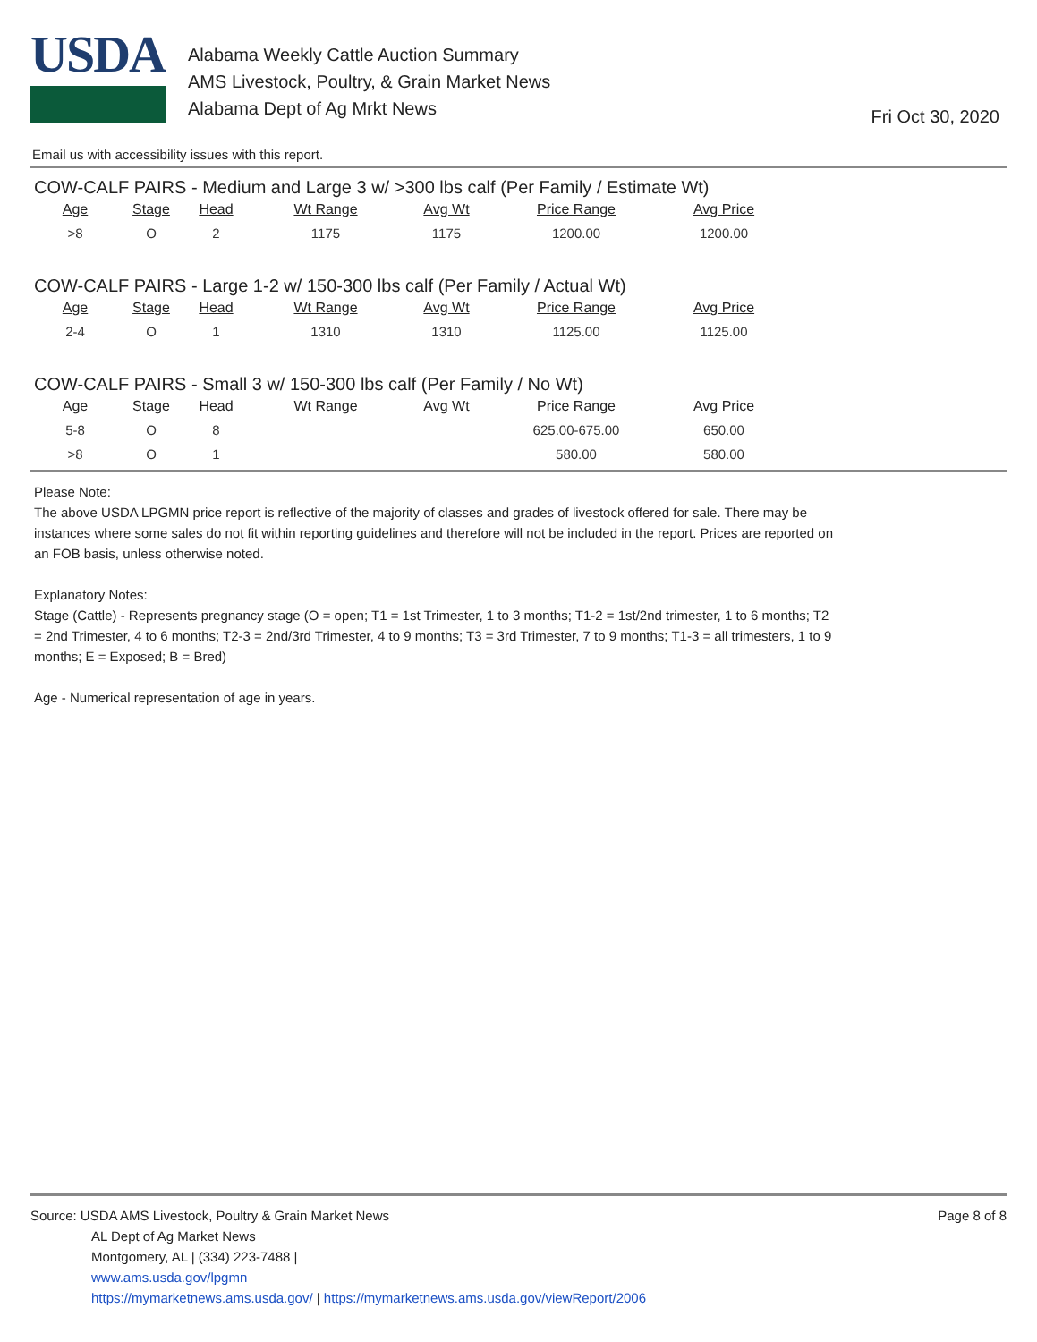USDA
Alabama Weekly Cattle Auction Summary
AMS Livestock, Poultry, & Grain Market News
Alabama Dept of Ag Mrkt News
Fri Oct 30, 2020
Email us with accessibility issues with this report.
COW-CALF PAIRS - Medium and Large 3 w/ >300 lbs calf (Per Family / Estimate Wt)
| Age | Stage | Head | Wt Range | Avg Wt | Price Range | Avg Price |
| --- | --- | --- | --- | --- | --- | --- |
| >8 | O | 2 | 1175 | 1175 | 1200.00 | 1200.00 |
COW-CALF PAIRS - Large 1-2 w/ 150-300 lbs calf (Per Family / Actual Wt)
| Age | Stage | Head | Wt Range | Avg Wt | Price Range | Avg Price |
| --- | --- | --- | --- | --- | --- | --- |
| 2-4 | O | 1 | 1310 | 1310 | 1125.00 | 1125.00 |
COW-CALF PAIRS - Small 3 w/ 150-300 lbs calf (Per Family / No Wt)
| Age | Stage | Head | Wt Range | Avg Wt | Price Range | Avg Price |
| --- | --- | --- | --- | --- | --- | --- |
| 5-8 | O | 8 | | | 625.00-675.00 | 650.00 |
| >8 | O | 1 | | | 580.00 | 580.00 |
Please Note:
The above USDA LPGMN price report is reflective of the majority of classes and grades of livestock offered for sale. There may be instances where some sales do not fit within reporting guidelines and therefore will not be included in the report. Prices are reported on an FOB basis, unless otherwise noted.
Explanatory Notes:
Stage (Cattle) - Represents pregnancy stage (O = open; T1 = 1st Trimester, 1 to 3 months; T1-2 = 1st/2nd trimester, 1 to 6 months; T2 = 2nd Trimester, 4 to 6 months; T2-3 = 2nd/3rd Trimester, 4 to 9 months; T3 = 3rd Trimester, 7 to 9 months; T1-3 = all trimesters, 1 to 9 months; E = Exposed; B = Bred)
Age - Numerical representation of age in years.
Source: USDA AMS Livestock, Poultry & Grain Market News
AL Dept of Ag Market News
Montgomery, AL | (334) 223-7488 |
www.ams.usda.gov/lpgmn
https://mymarketnews.ams.usda.gov/ | https://mymarketnews.ams.usda.gov/viewReport/2006
Page 8 of 8